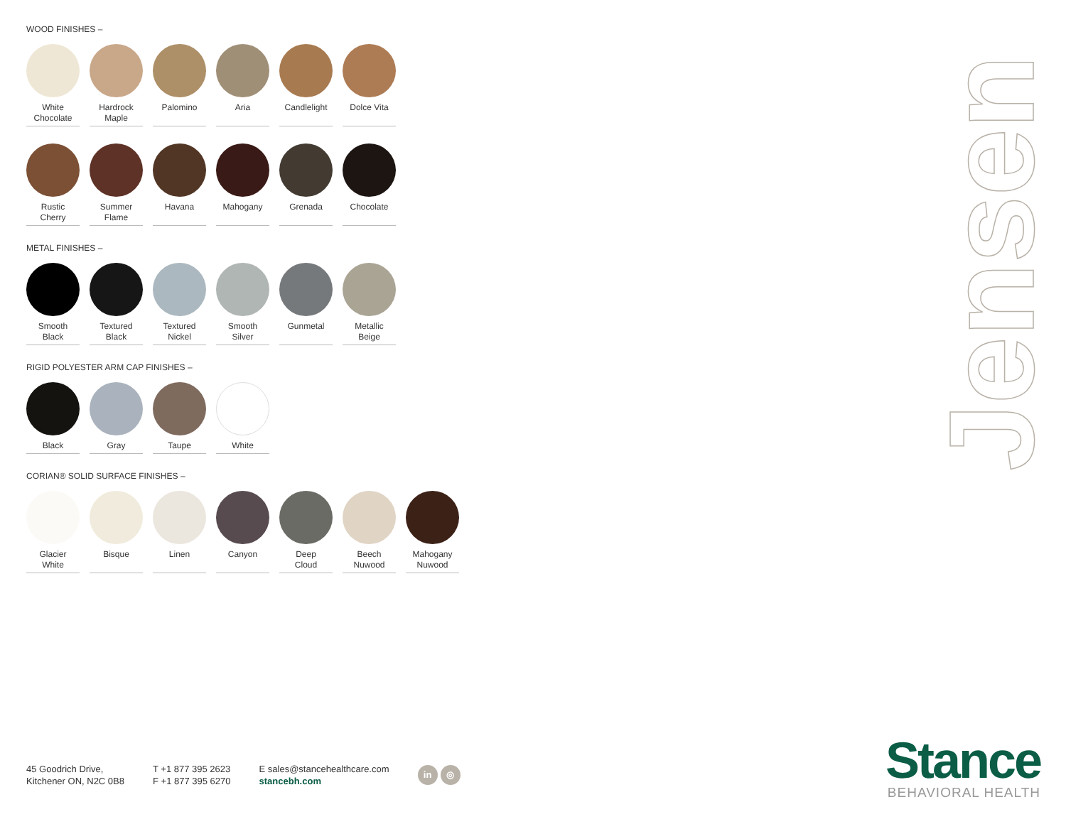WOOD FINISHES –
White
Chocolate
Hardrock
Maple
Palomino Aria Candlelight
Dolce Vita
Rustic
Cherry
Summer
Flame
Havana Mahogany Grenada Chocolate
METAL FINISHES –
Smooth
Black
Textured
Black
Textured
Nickel
Smooth
Silver
Gunmetal Metallic
Beige
RIGID POLYESTER ARM CAP FINISHES –
Black Gray Taupe White
CORIAN® SOLID SURFACE FINISHES –
Glacier
White
Bisque Linen Canyon Deep
Cloud
Beech
Nuwood
Mahogany
Nuwood
Jensen
45 Goodrich Drive,
Kitchener ON, N2C 0B8
T +1 877 395 2623
F +1 877 395 6270
E sales@stancehealthcare.com
stancebh.com
in ◎
Stance
BEHAVIORAL HEALTH